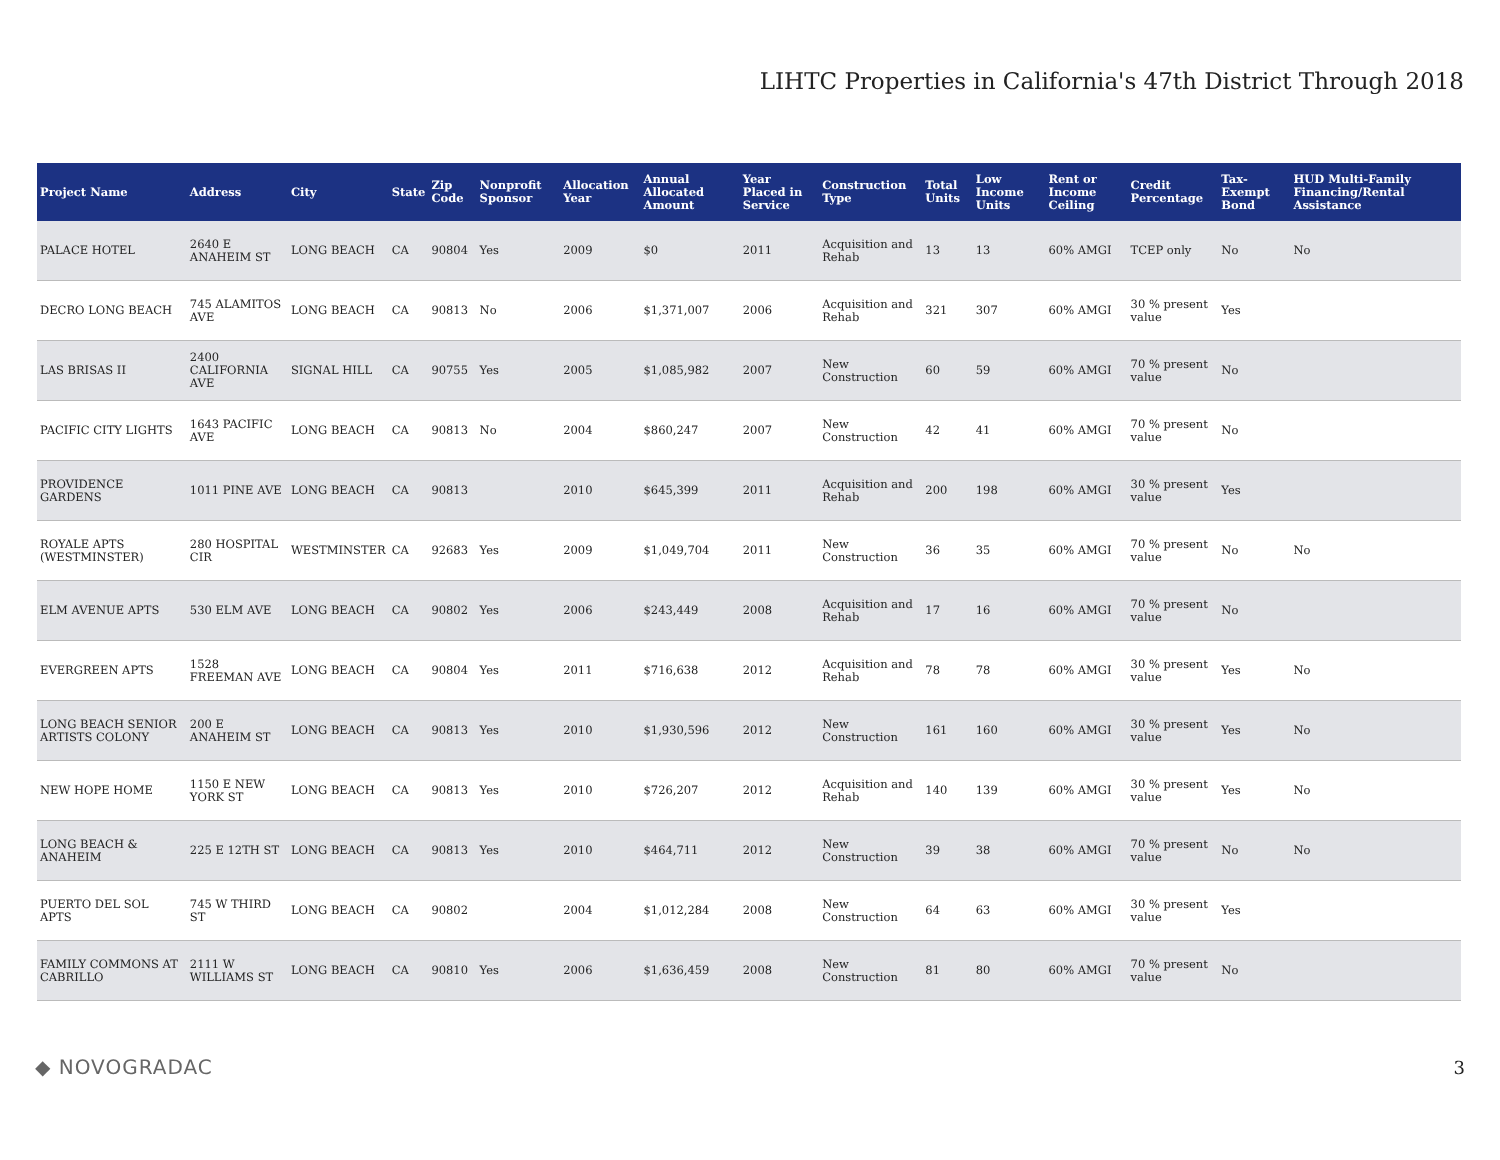LIHTC Properties in California's 47th District Through 2018
| Project Name | Address | City | State | Zip Code | Nonprofit Sponsor | Allocation Year | Annual Allocated Amount | Year Placed in Service | Construction Type | Total Units | Low Income Units | Rent or Income Ceiling | Credit Percentage | Tax-Exempt Bond | HUD Multi-Family Financing/Rental Assistance |
| --- | --- | --- | --- | --- | --- | --- | --- | --- | --- | --- | --- | --- | --- | --- | --- |
| PALACE HOTEL | 2640 E ANAHEIM ST | LONG BEACH | CA | 90804 | Yes | 2009 | $0 | 2011 | Acquisition and Rehab | 13 | 13 | 60% AMGI | TCEP only | No | No |
| DECRO LONG BEACH | 745 ALAMITOS AVE | LONG BEACH | CA | 90813 | No | 2006 | $1,371,007 | 2006 | Acquisition and Rehab | 321 | 307 | 60% AMGI | 30 % present value | Yes | |
| LAS BRISAS II | 2400 CALIFORNIA AVE | SIGNAL HILL | CA | 90755 | Yes | 2005 | $1,085,982 | 2007 | New Construction | 60 | 59 | 60% AMGI | 70 % present value | No | |
| PACIFIC CITY LIGHTS | 1643 PACIFIC AVE | LONG BEACH | CA | 90813 | No | 2004 | $860,247 | 2007 | New Construction | 42 | 41 | 60% AMGI | 70 % present value | No | |
| PROVIDENCE GARDENS | 1011 PINE AVE | LONG BEACH | CA | 90813 | | 2010 | $645,399 | 2011 | Acquisition and Rehab | 200 | 198 | 60% AMGI | 30 % present value | Yes | |
| ROYALE APTS (WESTMINSTER) | 280 HOSPITAL CIR | WESTMINSTER | CA | 92683 | Yes | 2009 | $1,049,704 | 2011 | New Construction | 36 | 35 | 60% AMGI | 70 % present value | No | No |
| ELM AVENUE APTS | 530 ELM AVE | LONG BEACH | CA | 90802 | Yes | 2006 | $243,449 | 2008 | Acquisition and Rehab | 17 | 16 | 60% AMGI | 70 % present value | No | |
| EVERGREEN APTS | 1528 FREEMAN AVE | LONG BEACH | CA | 90804 | Yes | 2011 | $716,638 | 2012 | Acquisition and Rehab | 78 | 78 | 60% AMGI | 30 % present value | Yes | No |
| LONG BEACH SENIOR ARTISTS COLONY | 200 E ANAHEIM ST | LONG BEACH | CA | 90813 | Yes | 2010 | $1,930,596 | 2012 | New Construction | 161 | 160 | 60% AMGI | 30 % present value | Yes | No |
| NEW HOPE HOME | 1150 E NEW YORK ST | LONG BEACH | CA | 90813 | Yes | 2010 | $726,207 | 2012 | Acquisition and Rehab | 140 | 139 | 60% AMGI | 30 % present value | Yes | No |
| LONG BEACH & ANAHEIM | 225 E 12TH ST | LONG BEACH | CA | 90813 | Yes | 2010 | $464,711 | 2012 | New Construction | 39 | 38 | 60% AMGI | 70 % present value | No | No |
| PUERTO DEL SOL APTS | 745 W THIRD ST | LONG BEACH | CA | 90802 | | 2004 | $1,012,284 | 2008 | New Construction | 64 | 63 | 60% AMGI | 30 % present value | Yes | |
| FAMILY COMMONS AT CABRILLO | 2111 W WILLIAMS ST | LONG BEACH | CA | 90810 | Yes | 2006 | $1,636,459 | 2008 | New Construction | 81 | 80 | 60% AMGI | 70 % present value | No | |
◆ NOVOGRADAC 3